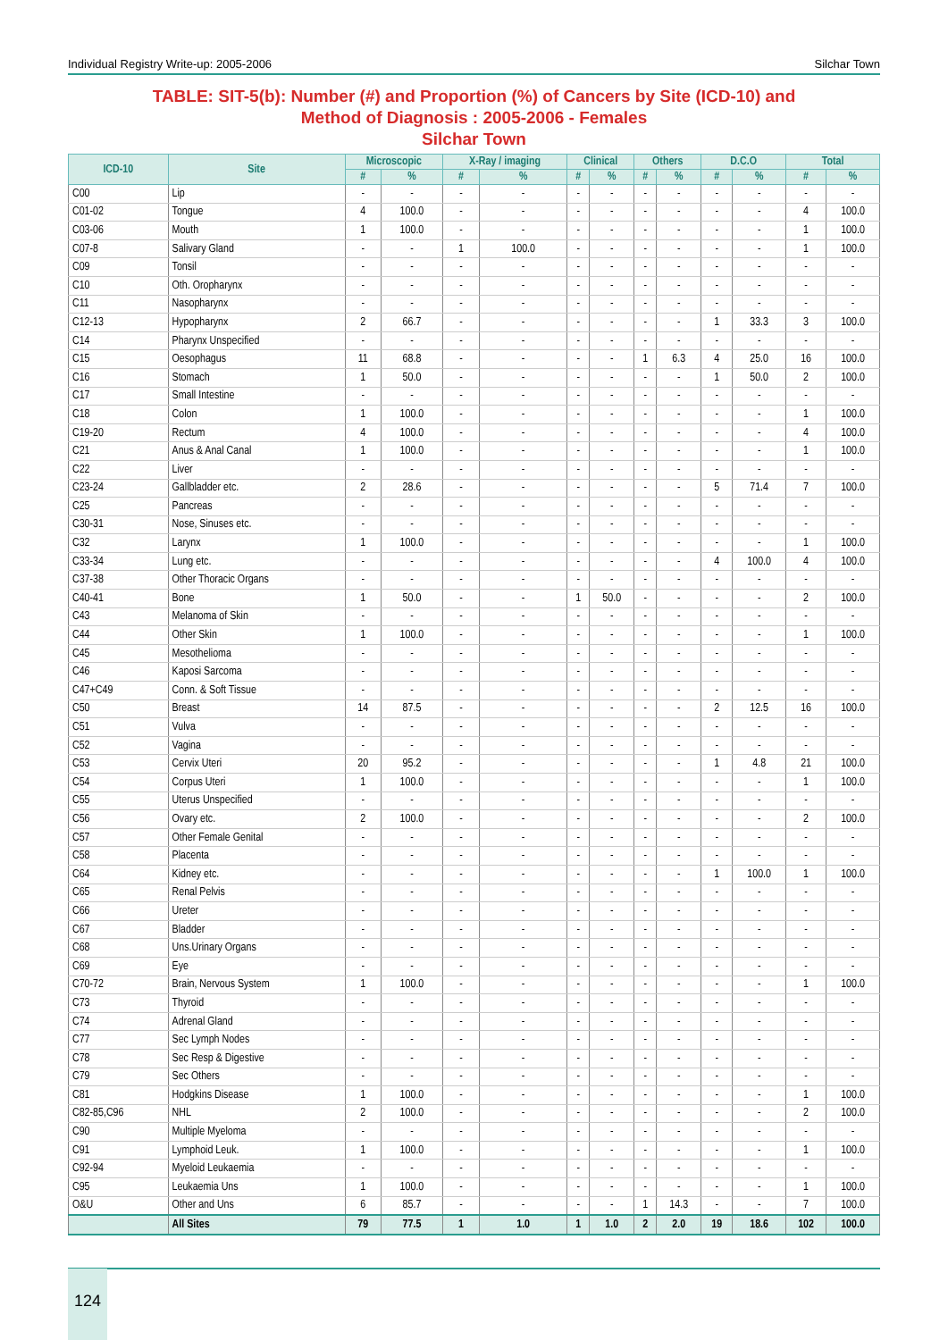Individual Registry Write-up: 2005-2006 Silchar Town
TABLE: SIT-5(b): Number (#) and Proportion (%) of Cancers by Site (ICD-10) and
Method of Diagnosis : 2005-2006 - Females
Silchar Town
| ICD-10 | Site | Microscopic | | X-Ray / imaging | | Clinical | | Others | | D.C.O | | Total | |
| --- | --- | --- | --- | --- | --- | --- | --- | --- | --- | --- | --- | --- | --- |
| | | # | % | # | % | # | % | # | % | # | % | # | % |
| C00 | Lip | - | - | - | - | - | - | - | - | - | - | - | - |
| C01-02 | Tongue | 4 | 100.0 | - | - | - | - | - | - | - | - | 4 | 100.0 |
| C03-06 | Mouth | 1 | 100.0 | - | - | - | - | - | - | - | - | 1 | 100.0 |
| C07-8 | Salivary Gland | - | - | 1 | 100.0 | - | - | - | - | - | - | 1 | 100.0 |
| C09 | Tonsil | - | - | - | - | - | - | - | - | - | - | - | - |
| C10 | Oth. Oropharynx | - | - | - | - | - | - | - | - | - | - | - | - |
| C11 | Nasopharynx | - | - | - | - | - | - | - | - | - | - | - | - |
| C12-13 | Hypopharynx | 2 | 66.7 | - | - | - | - | - | - | 1 | 33.3 | 3 | 100.0 |
| C14 | Pharynx Unspecified | - | - | - | - | - | - | - | - | - | - | - | - |
| C15 | Oesophagus | 11 | 68.8 | - | - | - | - | 1 | 6.3 | 4 | 25.0 | 16 | 100.0 |
| C16 | Stomach | 1 | 50.0 | - | - | - | - | - | - | 1 | 50.0 | 2 | 100.0 |
| C17 | Small Intestine | - | - | - | - | - | - | - | - | - | - | - | - |
| C18 | Colon | 1 | 100.0 | - | - | - | - | - | - | - | - | 1 | 100.0 |
| C19-20 | Rectum | 4 | 100.0 | - | - | - | - | - | - | - | - | 4 | 100.0 |
| C21 | Anus & Anal Canal | 1 | 100.0 | - | - | - | - | - | - | - | - | 1 | 100.0 |
| C22 | Liver | - | - | - | - | - | - | - | - | - | - | - | - |
| C23-24 | Gallbladder etc. | 2 | 28.6 | - | - | - | - | - | - | 5 | 71.4 | 7 | 100.0 |
| C25 | Pancreas | - | - | - | - | - | - | - | - | - | - | - | - |
| C30-31 | Nose, Sinuses etc. | - | - | - | - | - | - | - | - | - | - | - | - |
| C32 | Larynx | 1 | 100.0 | - | - | - | - | - | - | - | - | 1 | 100.0 |
| C33-34 | Lung etc. | - | - | - | - | - | - | - | - | 4 | 100.0 | 4 | 100.0 |
| C37-38 | Other Thoracic Organs | - | - | - | - | - | - | - | - | - | - | - | - |
| C40-41 | Bone | 1 | 50.0 | - | - | 1 | 50.0 | - | - | - | - | 2 | 100.0 |
| C43 | Melanoma of Skin | - | - | - | - | - | - | - | - | - | - | - | - |
| C44 | Other Skin | 1 | 100.0 | - | - | - | - | - | - | - | - | 1 | 100.0 |
| C45 | Mesothelioma | - | - | - | - | - | - | - | - | - | - | - | - |
| C46 | Kaposi Sarcoma | - | - | - | - | - | - | - | - | - | - | - | - |
| C47+C49 | Conn. & Soft Tissue | - | - | - | - | - | - | - | - | - | - | - | - |
| C50 | Breast | 14 | 87.5 | - | - | - | - | - | - | 2 | 12.5 | 16 | 100.0 |
| C51 | Vulva | - | - | - | - | - | - | - | - | - | - | - | - |
| C52 | Vagina | - | - | - | - | - | - | - | - | - | - | - | - |
| C53 | Cervix Uteri | 20 | 95.2 | - | - | - | - | - | - | 1 | 4.8 | 21 | 100.0 |
| C54 | Corpus Uteri | 1 | 100.0 | - | - | - | - | - | - | - | - | 1 | 100.0 |
| C55 | Uterus Unspecified | - | - | - | - | - | - | - | - | - | - | - | - |
| C56 | Ovary etc. | 2 | 100.0 | - | - | - | - | - | - | - | - | 2 | 100.0 |
| C57 | Other Female Genital | - | - | - | - | - | - | - | - | - | - | - | - |
| C58 | Placenta | - | - | - | - | - | - | - | - | - | - | - | - |
| C64 | Kidney etc. | - | - | - | - | - | - | - | - | 1 | 100.0 | 1 | 100.0 |
| C65 | Renal Pelvis | - | - | - | - | - | - | - | - | - | - | - | - |
| C66 | Ureter | - | - | - | - | - | - | - | - | - | - | - | - |
| C67 | Bladder | - | - | - | - | - | - | - | - | - | - | - | - |
| C68 | Uns.Urinary Organs | - | - | - | - | - | - | - | - | - | - | - | - |
| C69 | Eye | - | - | - | - | - | - | - | - | - | - | - | - |
| C70-72 | Brain, Nervous System | 1 | 100.0 | - | - | - | - | - | - | - | - | 1 | 100.0 |
| C73 | Thyroid | - | - | - | - | - | - | - | - | - | - | - | - |
| C74 | Adrenal Gland | - | - | - | - | - | - | - | - | - | - | - | - |
| C77 | Sec Lymph Nodes | - | - | - | - | - | - | - | - | - | - | - | - |
| C78 | Sec Resp & Digestive | - | - | - | - | - | - | - | - | - | - | - | - |
| C79 | Sec Others | - | - | - | - | - | - | - | - | - | - | - | - |
| C81 | Hodgkins Disease | 1 | 100.0 | - | - | - | - | - | - | - | - | 1 | 100.0 |
| C82-85,C96 | NHL | 2 | 100.0 | - | - | - | - | - | - | - | - | 2 | 100.0 |
| C90 | Multiple Myeloma | - | - | - | - | - | - | - | - | - | - | - | - |
| C91 | Lymphoid Leuk. | 1 | 100.0 | - | - | - | - | - | - | - | - | 1 | 100.0 |
| C92-94 | Myeloid Leukaemia | - | - | - | - | - | - | - | - | - | - | - | - |
| C95 | Leukaemia Uns | 1 | 100.0 | - | - | - | - | - | - | - | - | 1 | 100.0 |
| O&U | Other and Uns | 6 | 85.7 | - | - | - | - | 1 | 14.3 | - | - | 7 | 100.0 |
| | All Sites | 79 | 77.5 | 1 | 1.0 | 1 | 1.0 | 2 | 2.0 | 19 | 18.6 | 102 | 100.0 |
124